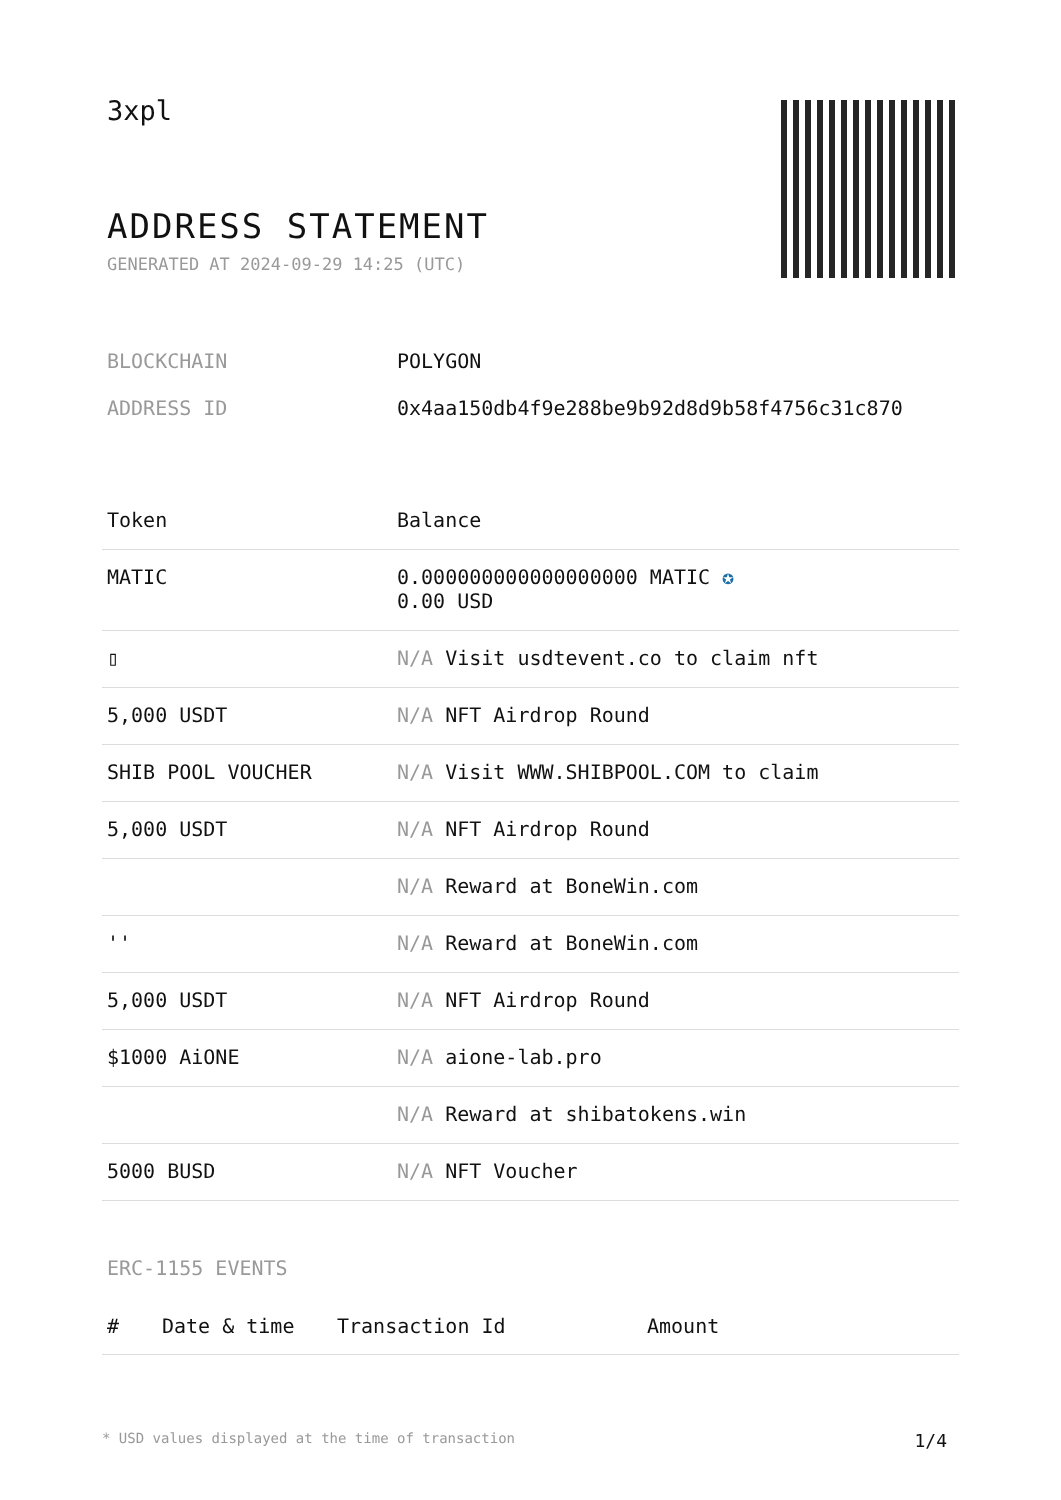3xpl
ADDRESS STATEMENT
GENERATED AT 2024-09-29 14:25 (UTC)
| BLOCKCHAIN | POLYGON |
| ADDRESS ID | 0x4aa150db4f9e288be9b92d8d9b58f4756c31c870 |
| Token | Balance |
| --- | --- |
| MATIC | 0.000000000000000000 MATIC ✪ 0.00 USD |
| ▯ | N/A Visit usdtevent.co to claim nft |
| 5,000 USDT | N/A NFT Airdrop Round |
| SHIB POOL VOUCHER | N/A Visit WWW.SHIBPOOL.COM to claim |
| 5,000 USDT | N/A NFT Airdrop Round |
| | N/A Reward at BoneWin.com |
| '' | N/A Reward at BoneWin.com |
| 5,000 USDT | N/A NFT Airdrop Round |
| $1000 AiONE | N/A aione-lab.pro |
| | N/A Reward at shibatokens.win |
| 5000 BUSD | N/A NFT Voucher |
ERC-1155 EVENTS
| # | Date & time | Transaction Id | Amount |
| --- | --- | --- | --- |
* USD values displayed at the time of transaction 1/4